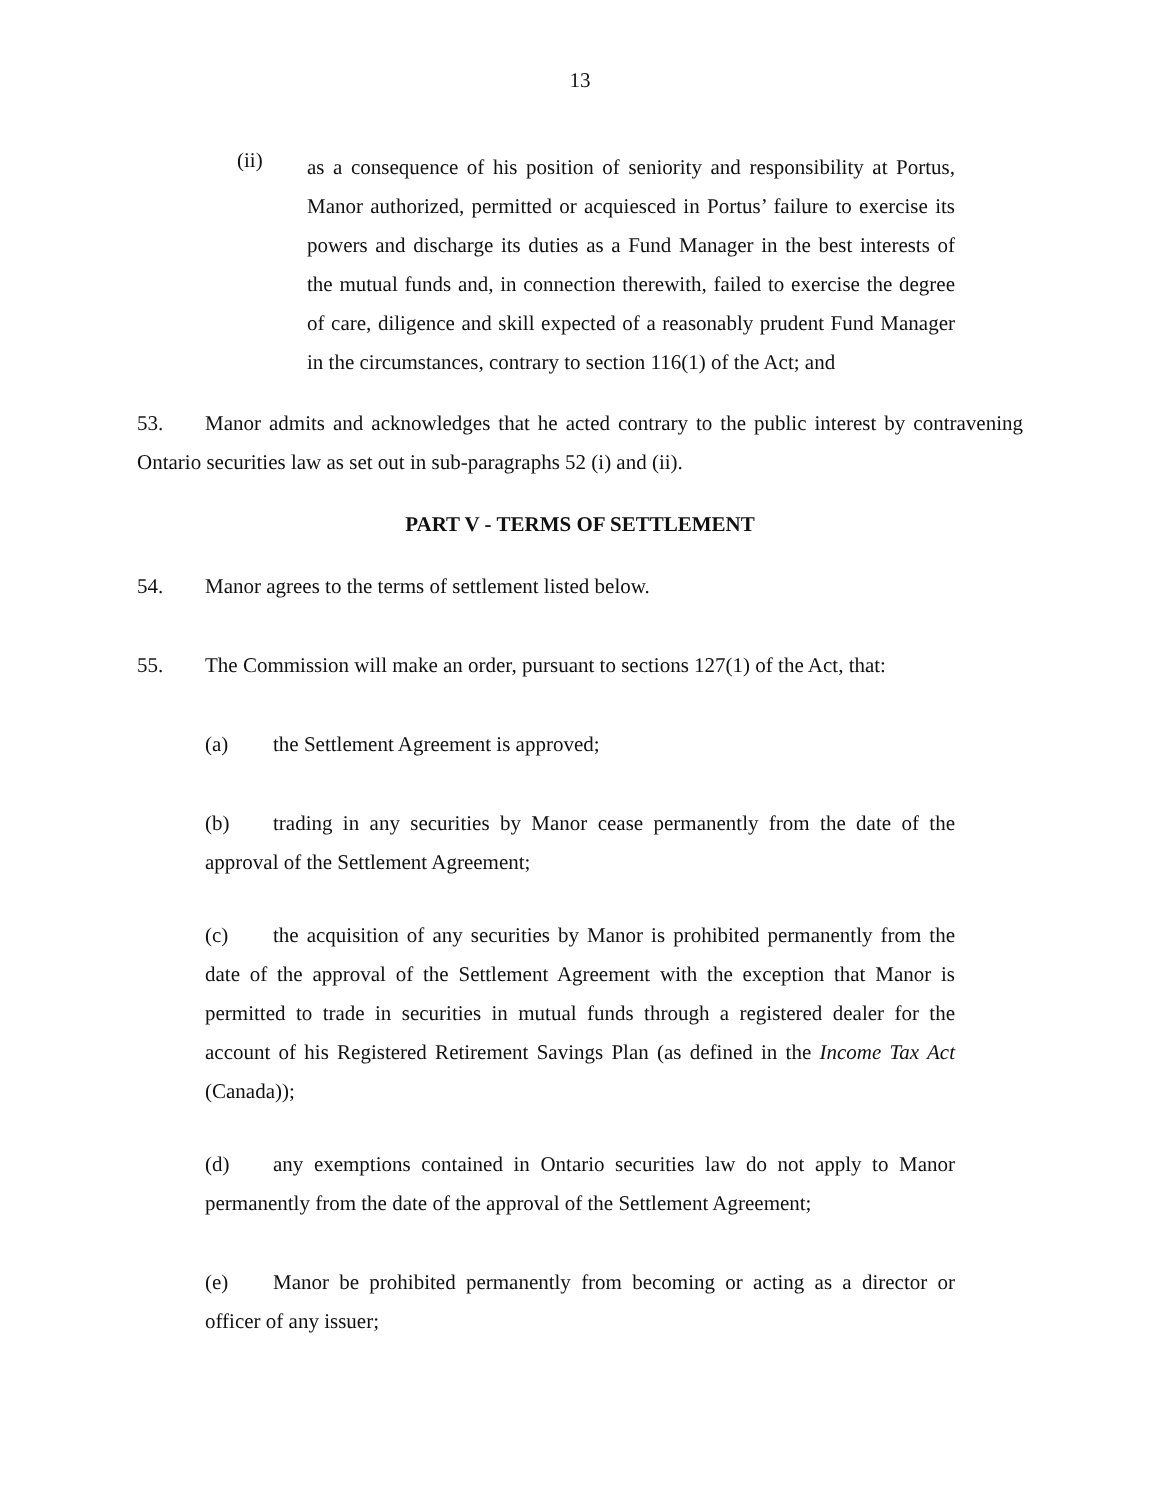13
(ii)
as a consequence of his position of seniority and responsibility at Portus, Manor authorized, permitted or acquiesced in Portus’ failure to exercise its powers and discharge its duties as a Fund Manager in the best interests of the mutual funds and, in connection therewith, failed to exercise the degree of care, diligence and skill expected of a reasonably prudent Fund Manager in the circumstances, contrary to section 116(1) of the Act; and
53. Manor admits and acknowledges that he acted contrary to the public interest by contravening Ontario securities law as set out in sub-paragraphs 52 (i) and (ii).
PART V - TERMS OF SETTLEMENT
54. Manor agrees to the terms of settlement listed below.
55. The Commission will make an order, pursuant to sections 127(1) of the Act, that:
(a) the Settlement Agreement is approved;
(b) trading in any securities by Manor cease permanently from the date of the approval of the Settlement Agreement;
(c) the acquisition of any securities by Manor is prohibited permanently from the date of the approval of the Settlement Agreement with the exception that Manor is permitted to trade in securities in mutual funds through a registered dealer for the account of his Registered Retirement Savings Plan (as defined in the Income Tax Act (Canada));
(d) any exemptions contained in Ontario securities law do not apply to Manor permanently from the date of the approval of the Settlement Agreement;
(e) Manor be prohibited permanently from becoming or acting as a director or officer of any issuer;